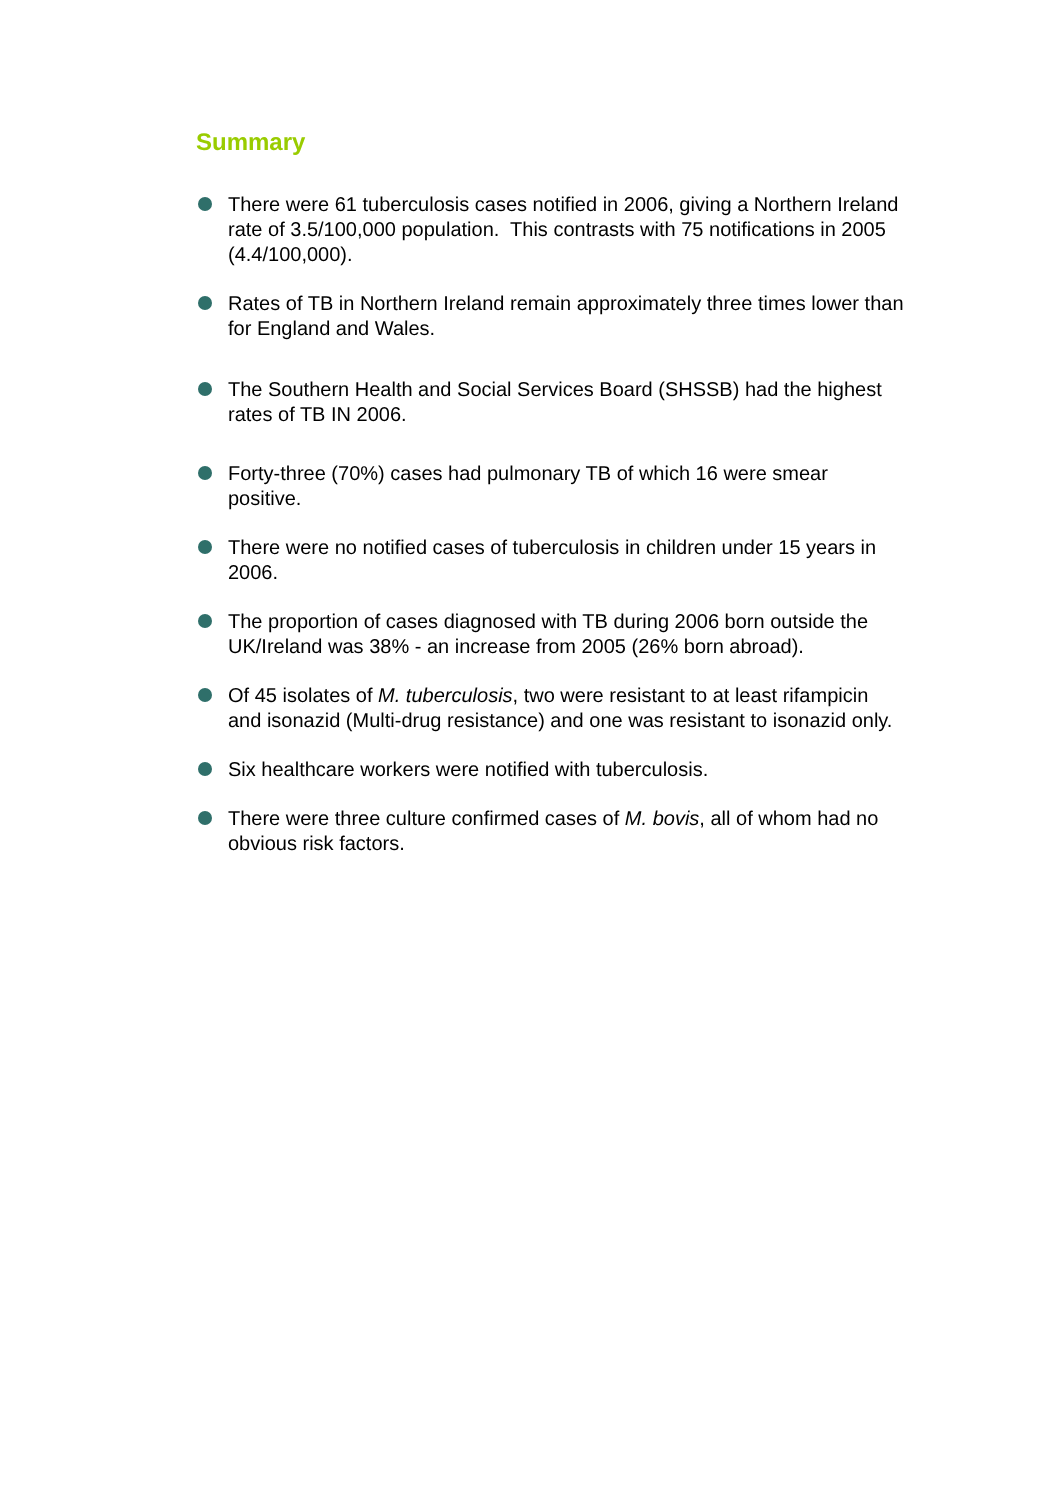Summary
There were 61 tuberculosis cases notified in 2006, giving a Northern Ireland rate of 3.5/100,000 population. This contrasts with 75 notifications in 2005 (4.4/100,000).
Rates of TB in Northern Ireland remain approximately three times lower than for England and Wales.
The Southern Health and Social Services Board (SHSSB) had the highest rates of TB IN 2006.
Forty-three (70%) cases had pulmonary TB of which 16 were smear positive.
There were no notified cases of tuberculosis in children under 15 years in 2006.
The proportion of cases diagnosed with TB during 2006 born outside the UK/Ireland was 38% - an increase from 2005 (26% born abroad).
Of 45 isolates of M. tuberculosis, two were resistant to at least rifampicin and isonazid (Multi-drug resistance) and one was resistant to isonazid only.
Six healthcare workers were notified with tuberculosis.
There were three culture confirmed cases of M. bovis, all of whom had no obvious risk factors.